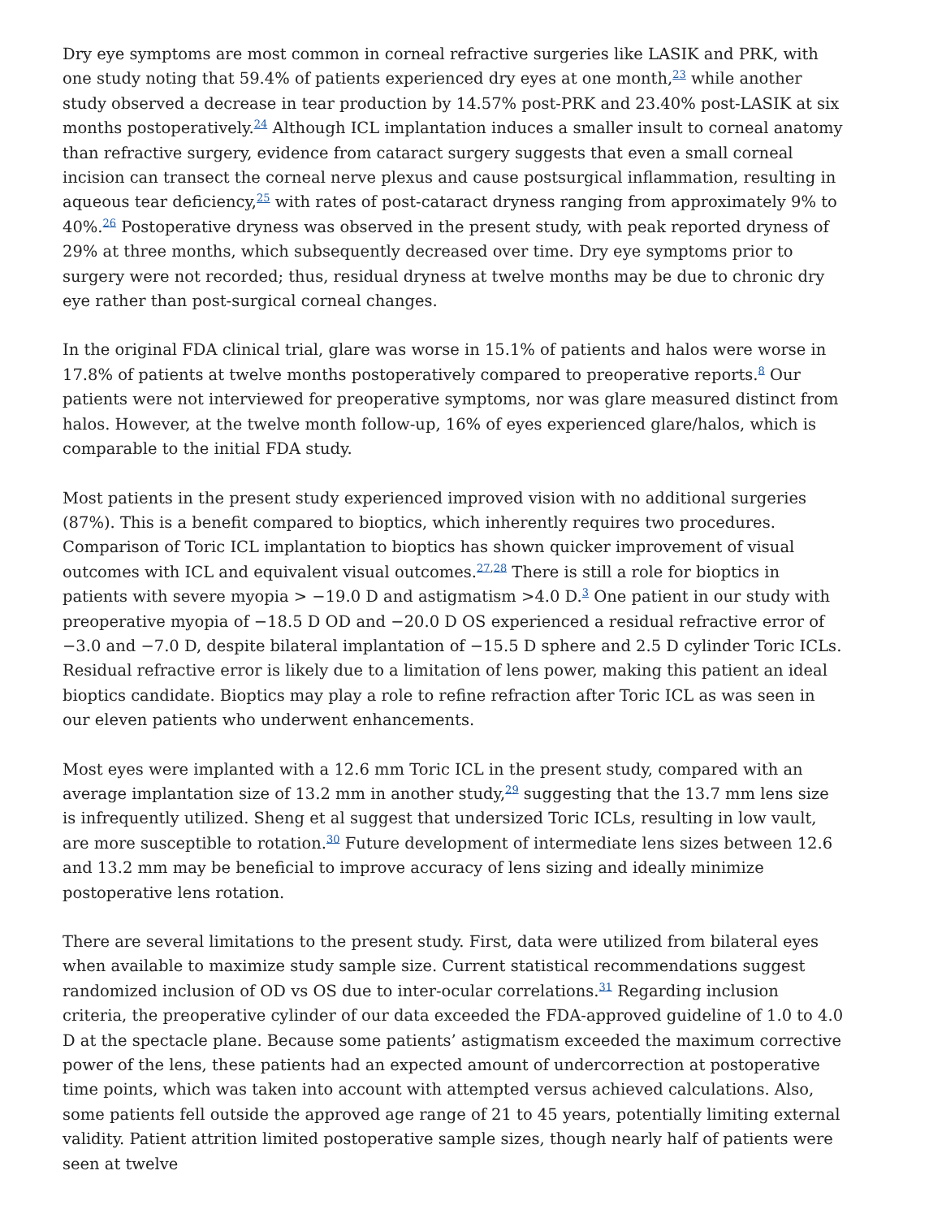Dry eye symptoms are most common in corneal refractive surgeries like LASIK and PRK, with one study noting that 59.4% of patients experienced dry eyes at one month,<sup>23</sup> while another study observed a decrease in tear production by 14.57% post-PRK and 23.40% post-LASIK at six months postoperatively.<sup>24</sup> Although ICL implantation induces a smaller insult to corneal anatomy than refractive surgery, evidence from cataract surgery suggests that even a small corneal incision can transect the corneal nerve plexus and cause postsurgical inflammation, resulting in aqueous tear deficiency,<sup>25</sup> with rates of post-cataract dryness ranging from approximately 9% to 40%.<sup>26</sup> Postoperative dryness was observed in the present study, with peak reported dryness of 29% at three months, which subsequently decreased over time. Dry eye symptoms prior to surgery were not recorded; thus, residual dryness at twelve months may be due to chronic dry eye rather than post-surgical corneal changes.
In the original FDA clinical trial, glare was worse in 15.1% of patients and halos were worse in 17.8% of patients at twelve months postoperatively compared to preoperative reports.<sup>8</sup> Our patients were not interviewed for preoperative symptoms, nor was glare measured distinct from halos. However, at the twelve month follow-up, 16% of eyes experienced glare/halos, which is comparable to the initial FDA study.
Most patients in the present study experienced improved vision with no additional surgeries (87%). This is a benefit compared to bioptics, which inherently requires two procedures. Comparison of Toric ICL implantation to bioptics has shown quicker improvement of visual outcomes with ICL and equivalent visual outcomes.<sup>27,28</sup> There is still a role for bioptics in patients with severe myopia > −19.0 D and astigmatism >4.0 D.<sup>3</sup> One patient in our study with preoperative myopia of −18.5 D OD and −20.0 D OS experienced a residual refractive error of −3.0 and −7.0 D, despite bilateral implantation of −15.5 D sphere and 2.5 D cylinder Toric ICLs. Residual refractive error is likely due to a limitation of lens power, making this patient an ideal bioptics candidate. Bioptics may play a role to refine refraction after Toric ICL as was seen in our eleven patients who underwent enhancements.
Most eyes were implanted with a 12.6 mm Toric ICL in the present study, compared with an average implantation size of 13.2 mm in another study,<sup>29</sup> suggesting that the 13.7 mm lens size is infrequently utilized. Sheng et al suggest that undersized Toric ICLs, resulting in low vault, are more susceptible to rotation.<sup>30</sup> Future development of intermediate lens sizes between 12.6 and 13.2 mm may be beneficial to improve accuracy of lens sizing and ideally minimize postoperative lens rotation.
There are several limitations to the present study. First, data were utilized from bilateral eyes when available to maximize study sample size. Current statistical recommendations suggest randomized inclusion of OD vs OS due to inter-ocular correlations.<sup>31</sup> Regarding inclusion criteria, the preoperative cylinder of our data exceeded the FDA-approved guideline of 1.0 to 4.0 D at the spectacle plane. Because some patients’ astigmatism exceeded the maximum corrective power of the lens, these patients had an expected amount of undercorrection at postoperative time points, which was taken into account with attempted versus achieved calculations. Also, some patients fell outside the approved age range of 21 to 45 years, potentially limiting external validity. Patient attrition limited postoperative sample sizes, though nearly half of patients were seen at twelve